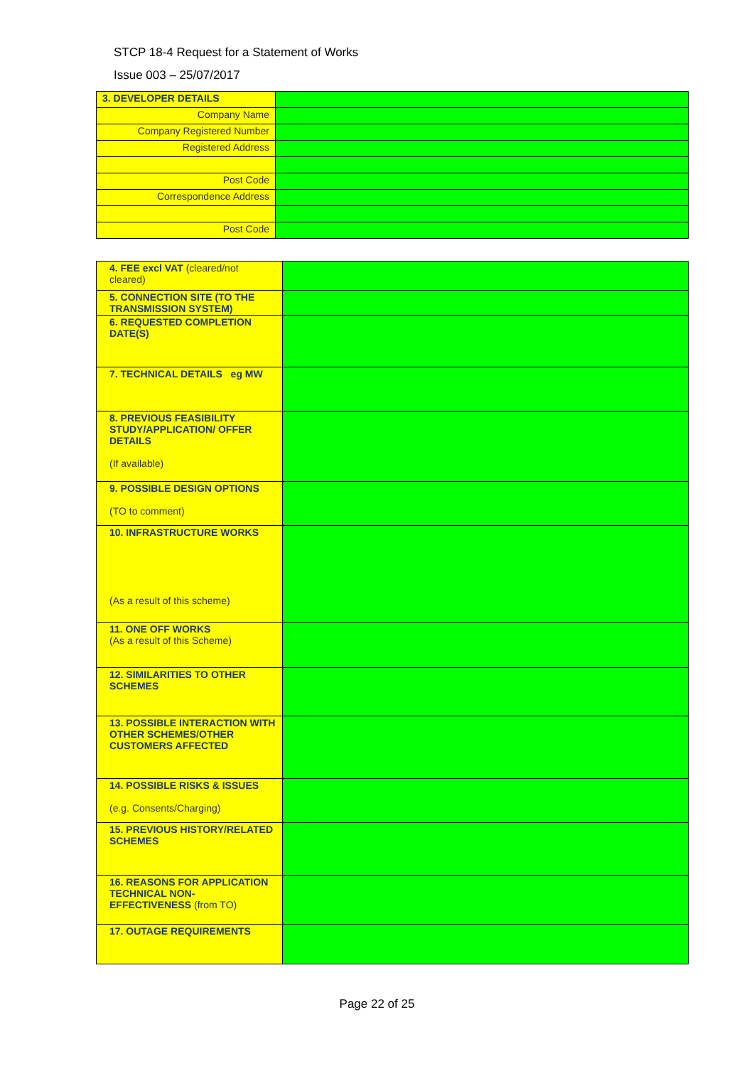STCP 18-4 Request for a Statement of Works
Issue 003 – 25/07/2017
| 3. DEVELOPER DETAILS | |
| Company Name | |
| Company Registered Number | |
| Registered Address | |
| Post Code | |
| Correspondence Address | |
| Post Code | |
| 4. FEE excl VAT (cleared/not cleared) | |
| 5. CONNECTION SITE (TO THE TRANSMISSION SYSTEM) | |
| 6. REQUESTED COMPLETION DATE(S) | |
| 7. TECHNICAL DETAILS eg MW | |
| 8. PREVIOUS FEASIBILITY STUDY/APPLICATION/ OFFER DETAILS (If available) | |
| 9. POSSIBLE DESIGN OPTIONS (TO to comment) | |
| 10. INFRASTRUCTURE WORKS (As a result of this scheme) | |
| 11. ONE OFF WORKS (As a result of this Scheme) | |
| 12. SIMILARITIES TO OTHER SCHEMES | |
| 13. POSSIBLE INTERACTION WITH OTHER SCHEMES/OTHER CUSTOMERS AFFECTED | |
| 14. POSSIBLE RISKS & ISSUES (e.g. Consents/Charging) | |
| 15. PREVIOUS HISTORY/RELATED SCHEMES | |
| 16. REASONS FOR APPLICATION TECHNICAL NON-EFFECTIVENESS (from TO) | |
| 17. OUTAGE REQUIREMENTS | |
Page 22 of 25